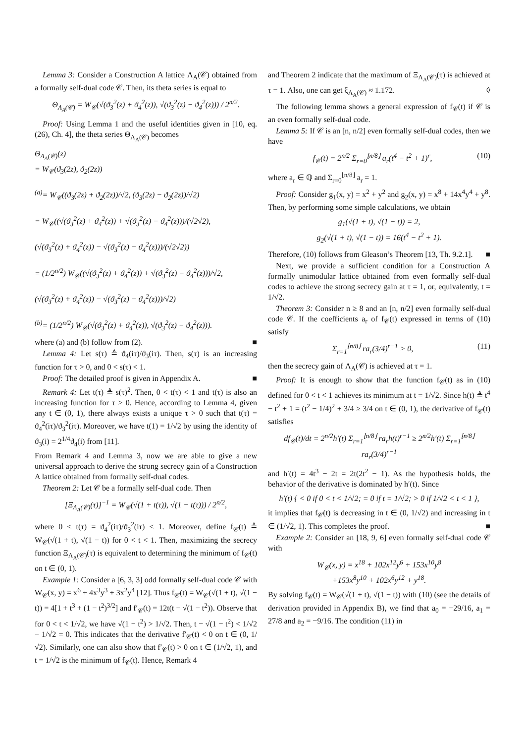Lemma 3: Consider a Construction A lattice Λ<sub>A</sub>(𝒞) obtained from a formally self-dual code 𝒞. Then, its theta series is equal to
Θ<sub>Λ<sub>A</sub>(𝒞)</sub> = W<sub>𝒞</sub>(√(ϑ<sub>3</sub><sup>2</sup>(z) + ϑ<sub>4</sub><sup>2</sup>(z)), √(ϑ<sub>3</sub><sup>2</sup>(z) − ϑ<sub>4</sub><sup>2</sup>(z))) / 2<sup>n/2</sup>.
Proof: Using Lemma 1 and the useful identities given in [10, eq. (26), Ch. 4], the theta series Θ<sub>Λ<sub>A</sub>(𝒞)</sub> becomes
Θ<sub>Λ<sub>A</sub>(𝒞)</sub>(z)
= W<sub>𝒞</sub>(ϑ<sub>3</sub>(2z), ϑ<sub>2</sub>(2z))
<sup>(a)</sup>= W<sub>𝒞</sub>((ϑ<sub>3</sub>(2z) + ϑ<sub>2</sub>(2z))/√2, (ϑ<sub>3</sub>(2z) − ϑ<sub>2</sub>(2z))/√2)
= W<sub>𝒞</sub>((√(ϑ<sub>3</sub><sup>2</sup>(z) + ϑ<sub>4</sub><sup>2</sup>(z)) + √(ϑ<sub>3</sub><sup>2</sup>(z) − ϑ<sub>4</sub><sup>2</sup>(z)))/(√2√2),
(√(ϑ<sub>3</sub><sup>2</sup>(z) + ϑ<sub>4</sub><sup>2</sup>(z)) − √(ϑ<sub>3</sub><sup>2</sup>(z) − ϑ<sub>4</sub><sup>2</sup>(z)))/(√2√2))
= (1/2<sup>n/2</sup>) W<sub>𝒞</sub>((√(ϑ<sub>3</sub><sup>2</sup>(z) + ϑ<sub>4</sub><sup>2</sup>(z)) + √(ϑ<sub>3</sub><sup>2</sup>(z) − ϑ<sub>4</sub><sup>2</sup>(z)))/√2,
(√(ϑ<sub>3</sub><sup>2</sup>(z) + ϑ<sub>4</sub><sup>2</sup>(z)) − √(ϑ<sub>3</sub><sup>2</sup>(z) − ϑ<sub>4</sub><sup>2</sup>(z)))/√2)
<sup>(b)</sup>= (1/2<sup>n/2</sup>) W<sub>𝒞</sub>(√(ϑ<sub>3</sub><sup>2</sup>(z) + ϑ<sub>4</sub><sup>2</sup>(z)), √(ϑ<sub>3</sub><sup>2</sup>(z) − ϑ<sub>4</sub><sup>2</sup>(z))).
where (a) and (b) follow from (2). ■
Lemma 4: Let s(τ) ≜ ϑ<sub>4</sub>(iτ)/ϑ<sub>3</sub>(iτ). Then, s(τ) is an increasing function for τ > 0, and 0 < s(τ) < 1.
Proof: The detailed proof is given in Appendix A. ■
Remark 4: Let t(τ) ≜ s(τ)<sup>2</sup>. Then, 0 < t(τ) < 1 and t(τ) is also an increasing function for τ > 0. Hence, according to Lemma 4, given any t ∈ (0, 1), there always exists a unique τ > 0 such that t(τ) = ϑ<sub>4</sub><sup>2</sup>(iτ)/ϑ<sub>3</sub><sup>2</sup>(iτ). Moreover, we have t(1) = 1/√2 by using the identity of ϑ<sub>3</sub>(i) = 2<sup>1/4</sup>ϑ<sub>4</sub>(i) from [11].
From Remark 4 and Lemma 3, now we are able to give a new universal approach to derive the strong secrecy gain of a Construction A lattice obtained from formally self-dual codes.
Theorem 2: Let 𝒞 be a formally self-dual code. Then
[Ξ<sub>Λ<sub>A</sub>(𝒞)</sub>(τ)]<sup>−1</sup> = W<sub>𝒞</sub>(√(1 + t(τ)), √(1 − t(τ))) / 2<sup>n/2</sup>,
where 0 < t(τ) = ϑ<sub>4</sub><sup>2</sup>(iτ)/ϑ<sub>3</sub><sup>2</sup>(iτ) < 1. Moreover, define f<sub>𝒞</sub>(t) ≜ W<sub>𝒞</sub>(√(1 + t), √(1 − t)) for 0 < t < 1. Then, maximizing the secrecy function Ξ<sub>Λ<sub>A</sub>(𝒞)</sub>(τ) is equivalent to determining the minimum of f<sub>𝒞</sub>(t) on t ∈ (0, 1).
Example 1: Consider a [6, 3, 3] odd formally self-dual code 𝒞 with W<sub>𝒞</sub>(x, y) = x<sup>6</sup> + 4x<sup>3</sup>y<sup>3</sup> + 3x<sup>2</sup>y<sup>4</sup> [12]. Thus f<sub>𝒞</sub>(t) = W<sub>𝒞</sub>(√(1 + t), √(1 − t)) = 4[1 + t<sup>3</sup> + (1 − t<sup>2</sup>)<sup>3/2</sup>] and f′<sub>𝒞</sub>(t) = 12t(t − √(1 − t<sup>2</sup>)). Observe that for 0 < t < 1/√2, we have √(1 − t<sup>2</sup>) > 1/√2. Then, t − √(1 − t<sup>2</sup>) < 1/√2 − 1/√2 = 0. This indicates that the derivative f′<sub>𝒞</sub>(t) < 0 on t ∈ (0, 1/√2). Similarly, one can also show that f′<sub>𝒞</sub>(t) > 0 on t ∈ (1/√2, 1), and t = 1/√2 is the minimum of f<sub>𝒞</sub>(t). Hence, Remark 4
and Theorem 2 indicate that the maximum of Ξ<sub>Λ<sub>A</sub>(𝒞)</sub>(τ) is achieved at τ = 1. Also, one can get ξ<sub>Λ<sub>A</sub>(𝒞)</sub> ≈ 1.172. ◊
The following lemma shows a general expression of f<sub>𝒞</sub>(t) if 𝒞 is an even formally self-dual code.
Lemma 5: If 𝒞 is an [n, n/2] even formally self-dual codes, then we have
f<sub>𝒞</sub>(t) = 2<sup>n/2</sup> Σ<sub>r=0</sub><sup>⌊n/8⌋</sup> a<sub>r</sub>(t<sup>4</sup> − t<sup>2</sup> + 1)<sup>r</sup>, (10)
where a<sub>r</sub> ∈ ℚ and Σ<sub>r=0</sub><sup>⌊n/8⌋</sup> a<sub>r</sub> = 1.
Proof: Consider g<sub>1</sub>(x, y) = x<sup>2</sup> + y<sup>2</sup> and g<sub>2</sub>(x, y) = x<sup>8</sup> + 14x<sup>4</sup>y<sup>4</sup> + y<sup>8</sup>. Then, by performing some simple calculations, we obtain
g<sub>1</sub>(√(1 + t), √(1 − t)) = 2,
g<sub>2</sub>(√(1 + t), √(1 − t)) = 16(t<sup>4</sup> − t<sup>2</sup> + 1).
Therefore, (10) follows from Gleason’s Theorem [13, Th. 9.2.1]. ■
Next, we provide a sufficient condition for a Construction A formally unimodular lattice obtained from even formally self-dual codes to achieve the strong secrecy gain at τ = 1, or, equivalently, t = 1/√2.
Theorem 3: Consider n ≥ 8 and an [n, n/2] even formally self-dual code 𝒞. If the coefficients a<sub>r</sub> of f<sub>𝒞</sub>(t) expressed in terms of (10) satisfy
Σ<sub>r=1</sub><sup>⌊n/8⌋</sup> ra<sub>r</sub>(3/4)<sup>r−1</sup> > 0, (11)
then the secrecy gain of Λ<sub>A</sub>(𝒞) is achieved at τ = 1.
Proof: It is enough to show that the function f<sub>𝒞</sub>(t) as in (10) defined for 0 < t < 1 achieves its minimum at t = 1/√2. Since h(t) ≜ t<sup>4</sup> − t<sup>2</sup> + 1 = (t<sup>2</sup> − 1/4)<sup>2</sup> + 3/4 ≥ 3/4 on t ∈ (0, 1), the derivative of f<sub>𝒞</sub>(t) satisfies
df<sub>𝒞</sub>(t)/dt = 2<sup>n/2</sup>h′(t) Σ<sub>r=1</sub><sup>⌊n/8⌋</sup> ra<sub>r</sub>h(t)<sup>r−1</sup> ≥ 2<sup>n/2</sup>h′(t) Σ<sub>r=1</sub><sup>⌊n/8⌋</sup> ra<sub>r</sub>(3/4)<sup>r−1</sup>
and h′(t) = 4t<sup>3</sup> − 2t = 2t(2t<sup>2</sup> − 1). As the hypothesis holds, the behavior of the derivative is dominated by h′(t). Since
h′(t) { < 0 if 0 < t < 1/√2; = 0 if t = 1/√2; > 0 if 1/√2 < t < 1 },
it implies that f<sub>𝒞</sub>(t) is decreasing in t ∈ (0, 1/√2) and increasing in t ∈ (1/√2, 1). This completes the proof. ■
Example 2: Consider an [18, 9, 6] even formally self-dual code 𝒞 with
W<sub>𝒞</sub>(x, y) = x<sup>18</sup> + 102x<sup>12</sup>y<sup>6</sup> + 153x<sup>10</sup>y<sup>8</sup>
+153x<sup>8</sup>y<sup>10</sup> + 102x<sup>6</sup>y<sup>12</sup> + y<sup>18</sup>.
By solving f<sub>𝒞</sub>(t) = W<sub>𝒞</sub>(√(1 + t), √(1 − t)) with (10) (see the details of derivation provided in Appendix B), we find that a<sub>0</sub> = −29/16, a<sub>1</sub> = 27/8 and a<sub>2</sub> = −9/16. The condition (11) in